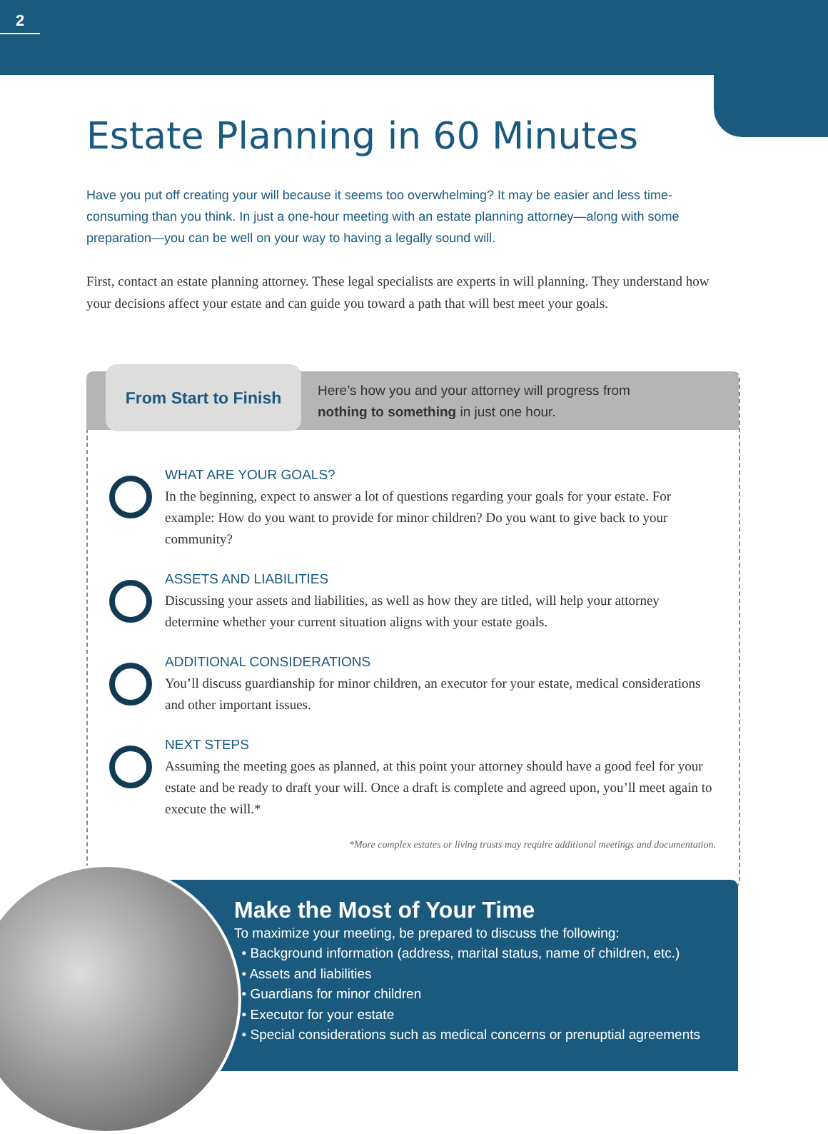2
Estate Planning in 60 Minutes
Have you put off creating your will because it seems too overwhelming? It may be easier and less time-consuming than you think. In just a one-hour meeting with an estate planning attorney—along with some preparation—you can be well on your way to having a legally sound will.
First, contact an estate planning attorney. These legal specialists are experts in will planning. They understand how your decisions affect your estate and can guide you toward a path that will best meet your goals.
From Start to Finish
Here’s how you and your attorney will progress from
nothing to something in just one hour.
WHAT ARE YOUR GOALS?
In the beginning, expect to answer a lot of questions regarding your goals for your estate. For example: How do you want to provide for minor children? Do you want to give back to your community?
ASSETS AND LIABILITIES
Discussing your assets and liabilities, as well as how they are titled, will help your attorney determine whether your current situation aligns with your estate goals.
ADDITIONAL CONSIDERATIONS
You’ll discuss guardianship for minor children, an executor for your estate, medical considerations and other important issues.
NEXT STEPS
Assuming the meeting goes as planned, at this point your attorney should have a good feel for your estate and be ready to draft your will. Once a draft is complete and agreed upon, you’ll meet again to execute the will.*
*More complex estates or living trusts may require additional meetings and documentation.
Make the Most of Your Time
To maximize your meeting, be prepared to discuss the following:
• Background information (address, marital status, name of children, etc.)
• Assets and liabilities
• Guardians for minor children
• Executor for your estate
• Special considerations such as medical concerns or prenuptial agreements